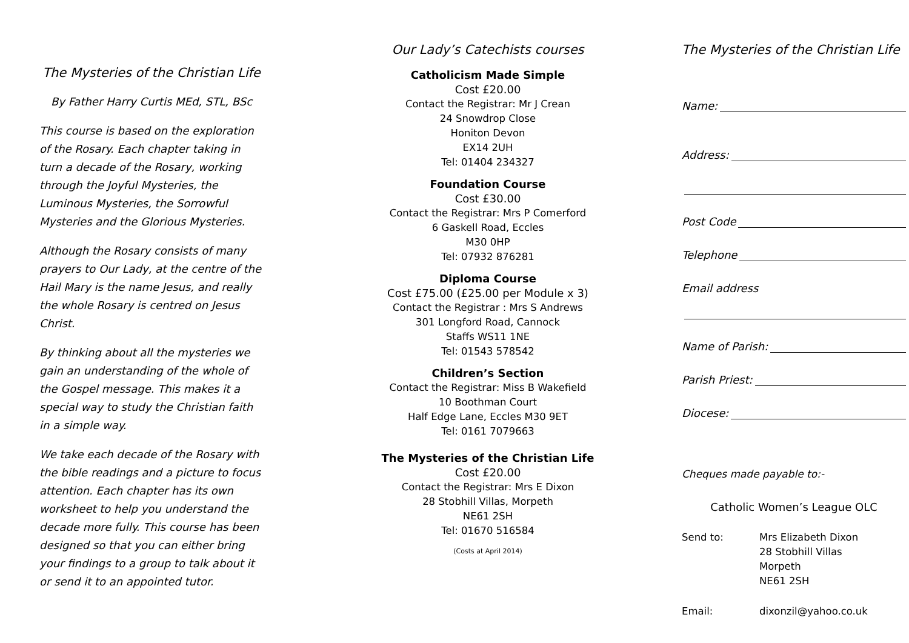The Mysteries of the Christian Life
By Father Harry Curtis MEd, STL, BSc
This course is based on the exploration of the Rosary. Each chapter taking in turn a decade of the Rosary, working through the Joyful Mysteries, the Luminous Mysteries, the Sorrowful Mysteries and the Glorious Mysteries.
Although the Rosary consists of many prayers to Our Lady, at the centre of the Hail Mary is the name Jesus, and really the whole Rosary is centred on Jesus Christ.
By thinking about all the mysteries we gain an understanding of the whole of the Gospel message. This makes it a special way to study the Christian faith in a simple way.
We take each decade of the Rosary with the bible readings and a picture to focus attention. Each chapter has its own worksheet to help you understand the decade more fully. This course has been designed so that you can either bring your findings to a group to talk about it or send it to an appointed tutor.
Our Lady’s Catechists courses
Catholicism Made Simple
Cost £20.00
Contact the Registrar: Mr J Crean
24 Snowdrop Close
Honiton Devon
EX14 2UH
Tel: 01404 234327
Foundation Course
Cost £30.00
Contact the Registrar: Mrs P Comerford
6 Gaskell Road, Eccles
M30 0HP
Tel: 07932 876281
Diploma Course
Cost £75.00 (£25.00 per Module x 3)
Contact the Registrar : Mrs S Andrews
301 Longford Road, Cannock
Staffs WS11 1NE
Tel: 01543 578542
Children’s Section
Contact the Registrar: Miss B Wakefield
10 Boothman Court
Half Edge Lane, Eccles M30 9ET
Tel: 0161 7079663
The Mysteries of the Christian Life
Cost £20.00
Contact the Registrar: Mrs E Dixon
28 Stobhill Villas, Morpeth
NE61 2SH
Tel: 01670 516584
(Costs at April 2014)
The Mysteries of the Christian Life
Name:
Address:
Post Code
Telephone
Email address
Name of Parish:
Parish Priest:
Diocese:
Cheques made payable to:-
Catholic Women’s League OLC
Send to: Mrs Elizabeth Dixon
28 Stobhill Villas
Morpeth
NE61 2SH
Email: dixonzil@yahoo.co.uk